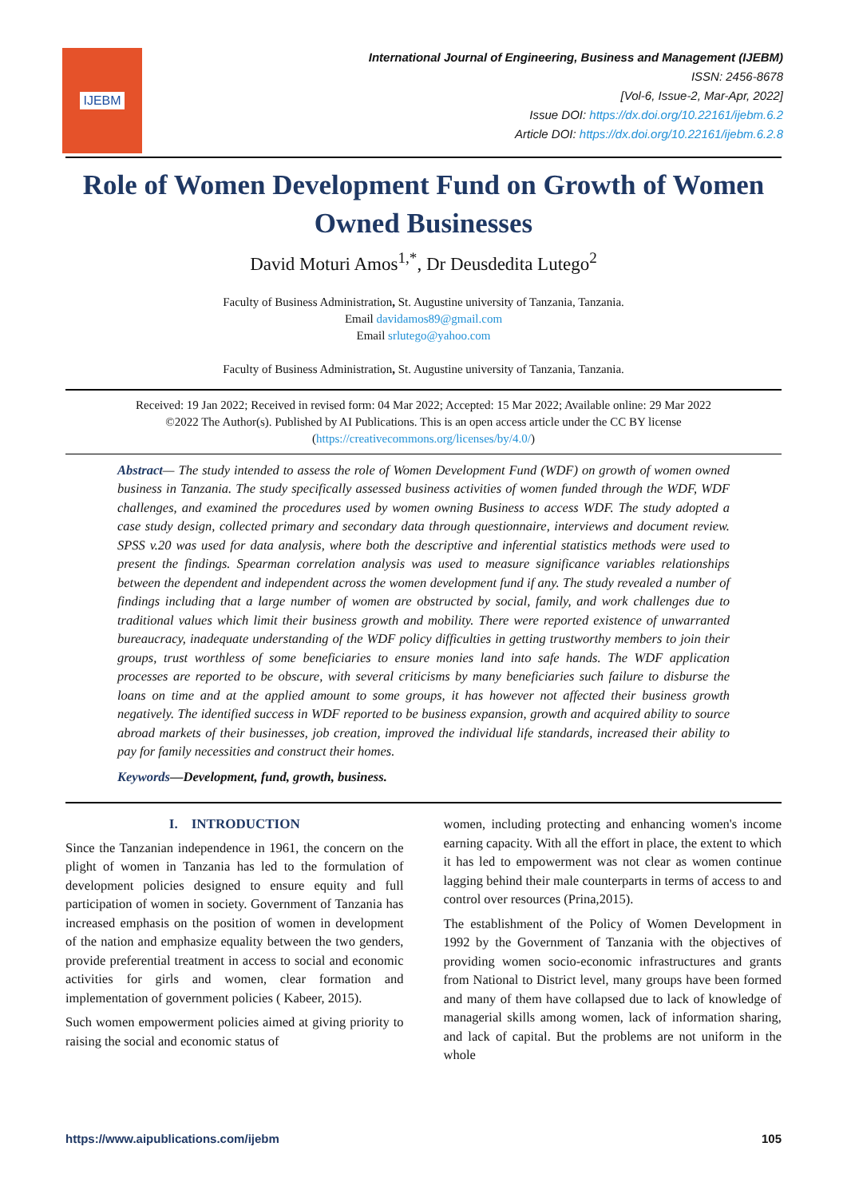IJEBM
International Journal of Engineering, Business and Management (IJEBM)
ISSN: 2456-8678
[Vol-6, Issue-2, Mar-Apr, 2022]
Issue DOI: https://dx.doi.org/10.22161/ijebm.6.2
Article DOI: https://dx.doi.org/10.22161/ijebm.6.2.8
Role of Women Development Fund on Growth of Women Owned Businesses
David Moturi Amos<sup>1,*</sup>, Dr Deusdedita Lutego<sup>2</sup>
Faculty of Business Administration, St. Augustine university of Tanzania, Tanzania.
Email davidamos89@gmail.com
Email srlutego@yahoo.com
Faculty of Business Administration, St. Augustine university of Tanzania, Tanzania.
Received: 19 Jan 2022; Received in revised form: 04 Mar 2022; Accepted: 15 Mar 2022; Available online: 29 Mar 2022
©2022 The Author(s). Published by AI Publications. This is an open access article under the CC BY license
(https://creativecommons.org/licenses/by/4.0/)
Abstract— The study intended to assess the role of Women Development Fund (WDF) on growth of women owned business in Tanzania. The study specifically assessed business activities of women funded through the WDF, WDF challenges, and examined the procedures used by women owning Business to access WDF. The study adopted a case study design, collected primary and secondary data through questionnaire, interviews and document review. SPSS v.20 was used for data analysis, where both the descriptive and inferential statistics methods were used to present the findings. Spearman correlation analysis was used to measure significance variables relationships between the dependent and independent across the women development fund if any. The study revealed a number of findings including that a large number of women are obstructed by social, family, and work challenges due to traditional values which limit their business growth and mobility. There were reported existence of unwarranted bureaucracy, inadequate understanding of the WDF policy difficulties in getting trustworthy members to join their groups, trust worthless of some beneficiaries to ensure monies land into safe hands. The WDF application processes are reported to be obscure, with several criticisms by many beneficiaries such failure to disburse the loans on time and at the applied amount to some groups, it has however not affected their business growth negatively. The identified success in WDF reported to be business expansion, growth and acquired ability to source abroad markets of their businesses, job creation, improved the individual life standards, increased their ability to pay for family necessities and construct their homes.
Keywords—Development, fund, growth, business.
I. INTRODUCTION
Since the Tanzanian independence in 1961, the concern on the plight of women in Tanzania has led to the formulation of development policies designed to ensure equity and full participation of women in society. Government of Tanzania has increased emphasis on the position of women in development of the nation and emphasize equality between the two genders, provide preferential treatment in access to social and economic activities for girls and women, clear formation and implementation of government policies ( Kabeer, 2015).
Such women empowerment policies aimed at giving priority to raising the social and economic status of
women, including protecting and enhancing women's income earning capacity. With all the effort in place, the extent to which it has led to empowerment was not clear as women continue lagging behind their male counterparts in terms of access to and control over resources (Prina,2015).
The establishment of the Policy of Women Development in 1992 by the Government of Tanzania with the objectives of providing women socio-economic infrastructures and grants from National to District level, many groups have been formed and many of them have collapsed due to lack of knowledge of managerial skills among women, lack of information sharing, and lack of capital. But the problems are not uniform in the whole
https://www.aipublications.com/ijebm 105